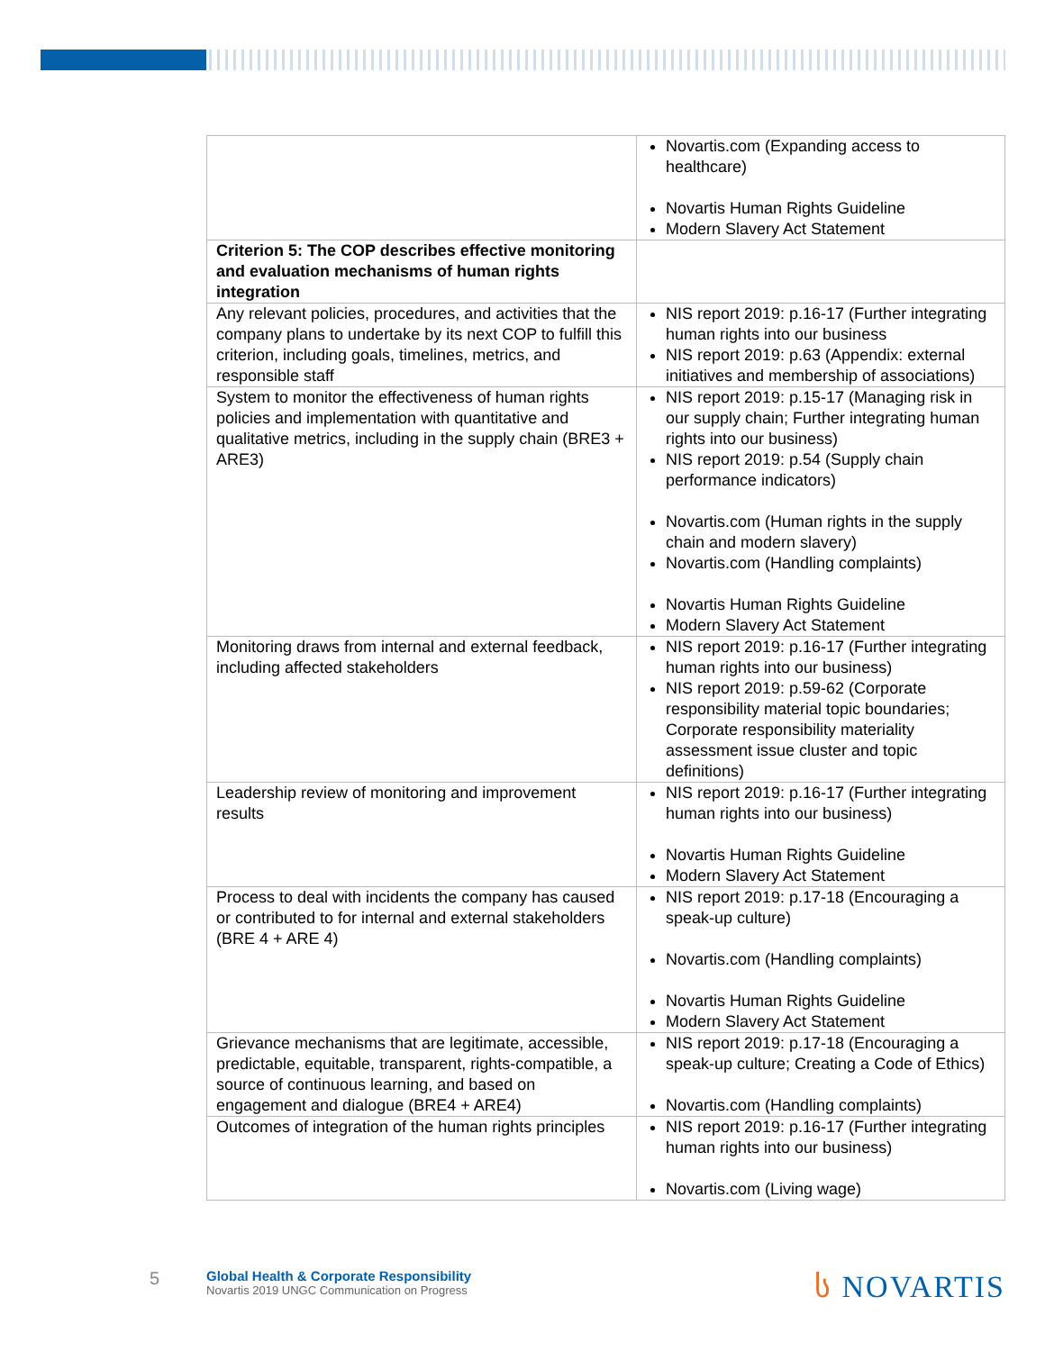| | Novartis.com (Expanding access to healthcare) Novartis Human Rights Guideline Modern Slavery Act Statement |
| Criterion 5: The COP describes effective monitoring and evaluation mechanisms of human rights integration | |
| Any relevant policies, procedures, and activities that the company plans to undertake by its next COP to fulfill this criterion, including goals, timelines, metrics, and responsible staff | NIS report 2019: p.16-17 (Further integrating human rights into our business NIS report 2019: p.63 (Appendix: external initiatives and membership of associations) |
| System to monitor the effectiveness of human rights policies and implementation with quantitative and qualitative metrics, including in the supply chain (BRE3 + ARE3) | NIS report 2019: p.15-17 (Managing risk in our supply chain; Further integrating human rights into our business) NIS report 2019: p.54 (Supply chain performance indicators) Novartis.com (Human rights in the supply chain and modern slavery) Novartis.com (Handling complaints) Novartis Human Rights Guideline Modern Slavery Act Statement |
| Monitoring draws from internal and external feedback, including affected stakeholders | NIS report 2019: p.16-17 (Further integrating human rights into our business) NIS report 2019: p.59-62 (Corporate responsibility material topic boundaries; Corporate responsibility materiality assessment issue cluster and topic definitions) |
| Leadership review of monitoring and improvement results | NIS report 2019: p.16-17 (Further integrating human rights into our business) Novartis Human Rights Guideline Modern Slavery Act Statement |
| Process to deal with incidents the company has caused or contributed to for internal and external stakeholders (BRE 4 + ARE 4) | NIS report 2019: p.17-18 (Encouraging a speak-up culture) Novartis.com (Handling complaints) Novartis Human Rights Guideline Modern Slavery Act Statement |
| Grievance mechanisms that are legitimate, accessible, predictable, equitable, transparent, rights-compatible, a source of continuous learning, and based on engagement and dialogue (BRE4 + ARE4) | NIS report 2019: p.17-18 (Encouraging a speak-up culture; Creating a Code of Ethics) Novartis.com (Handling complaints) |
| Outcomes of integration of the human rights principles | NIS report 2019: p.16-17 (Further integrating human rights into our business) Novartis.com (Living wage) |
5
Global Health & Corporate Responsibility
Novartis 2019 UNGC Communication on Progress
ს NOVARTIS